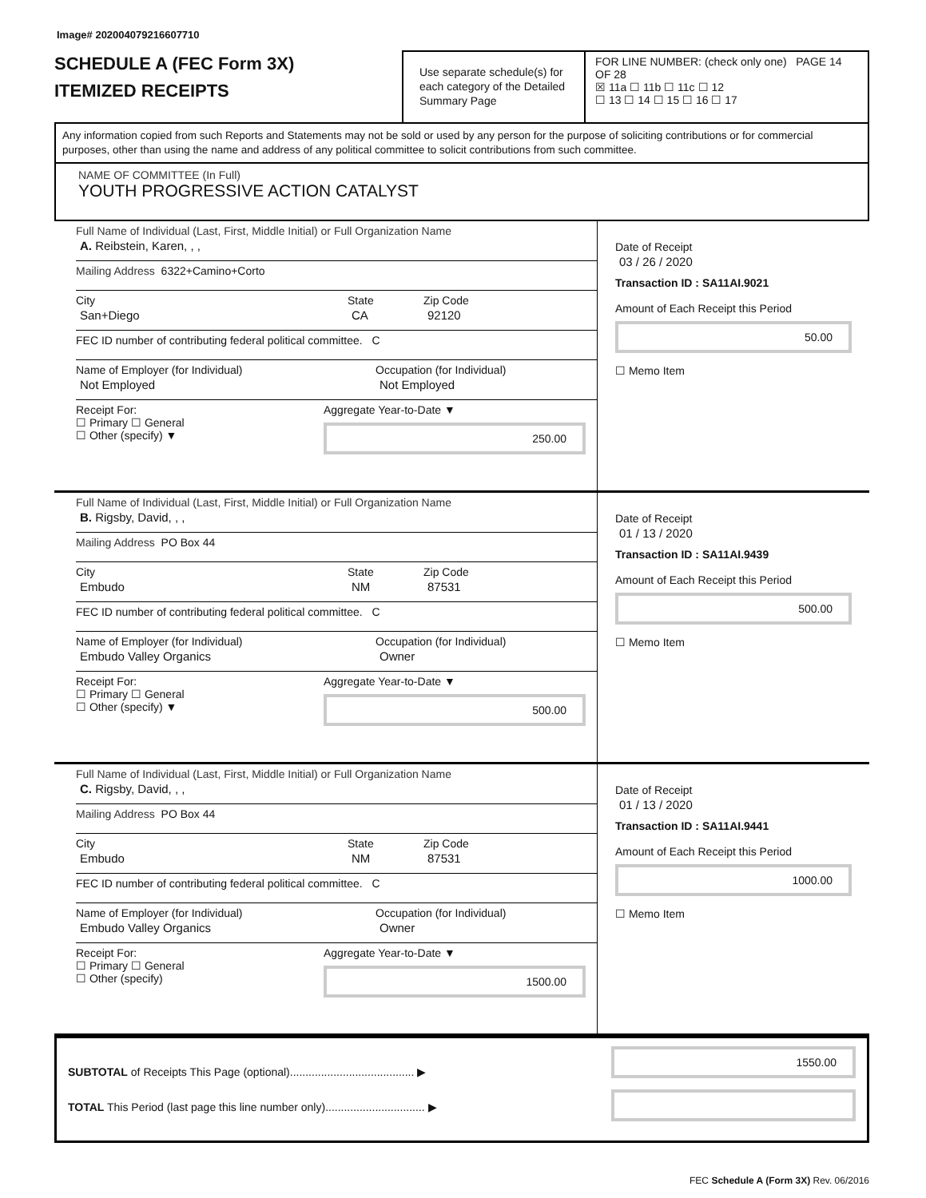Image# 202004079216607710
SCHEDULE A (FEC Form 3X)
ITEMIZED RECEIPTS
Use separate schedule(s) for each category of the Detailed Summary Page
FOR LINE NUMBER: (check only one) PAGE 14 OF 28
☒ 11a ☐ 11b ☐ 11c ☐ 12
☐ 13 ☐ 14 ☐ 15 ☐ 16 ☐ 17
Any information copied from such Reports and Statements may not be sold or used by any person for the purpose of soliciting contributions or for commercial purposes, other than using the name and address of any political committee to solicit contributions from such committee.
NAME OF COMMITTEE (In Full)
YOUTH PROGRESSIVE ACTION CATALYST
Full Name of Individual (Last, First, Middle Initial) or Full Organization Name
A. Reibstein, Karen, , ,
Mailing Address 6322+Camino+Corto
City
San+Diego
State
CA
Zip Code
92120
FEC ID number of contributing federal political committee. C
Name of Employer (for Individual)
Not Employed
Occupation (for Individual)
Not Employed
Receipt For:
☐ Primary ☐ General
☐ Other (specify) ▼
Aggregate Year-to-Date ▼
250.00
Date of Receipt
03 / 26 / 2020
Transaction ID : SA11AI.9021
Amount of Each Receipt this Period
50.00
☐ Memo Item
Full Name of Individual (Last, First, Middle Initial) or Full Organization Name
B. Rigsby, David, , ,
Mailing Address PO Box 44
City
Embudo
State
NM
Zip Code
87531
FEC ID number of contributing federal political committee. C
Name of Employer (for Individual)
Embudo Valley Organics
Occupation (for Individual)
Owner
Receipt For:
☐ Primary ☐ General
☐ Other (specify) ▼
Aggregate Year-to-Date ▼
500.00
Date of Receipt
01 / 13 / 2020
Transaction ID : SA11AI.9439
Amount of Each Receipt this Period
500.00
☐ Memo Item
Full Name of Individual (Last, First, Middle Initial) or Full Organization Name
C. Rigsby, David, , ,
Mailing Address PO Box 44
City
Embudo
State
NM
Zip Code
87531
FEC ID number of contributing federal political committee. C
Name of Employer (for Individual)
Embudo Valley Organics
Occupation (for Individual)
Owner
Receipt For:
☐ Primary ☐ General
☐ Other (specify)
Aggregate Year-to-Date ▼
1500.00
Date of Receipt
01 / 13 / 2020
Transaction ID : SA11AI.9441
Amount of Each Receipt this Period
1000.00
☐ Memo Item
SUBTOTAL of Receipts This Page (optional)........................................ ▶
TOTAL This Period (last page this line number only)................................ ▶
1550.00
FEC Schedule A (Form 3X) Rev. 06/2016